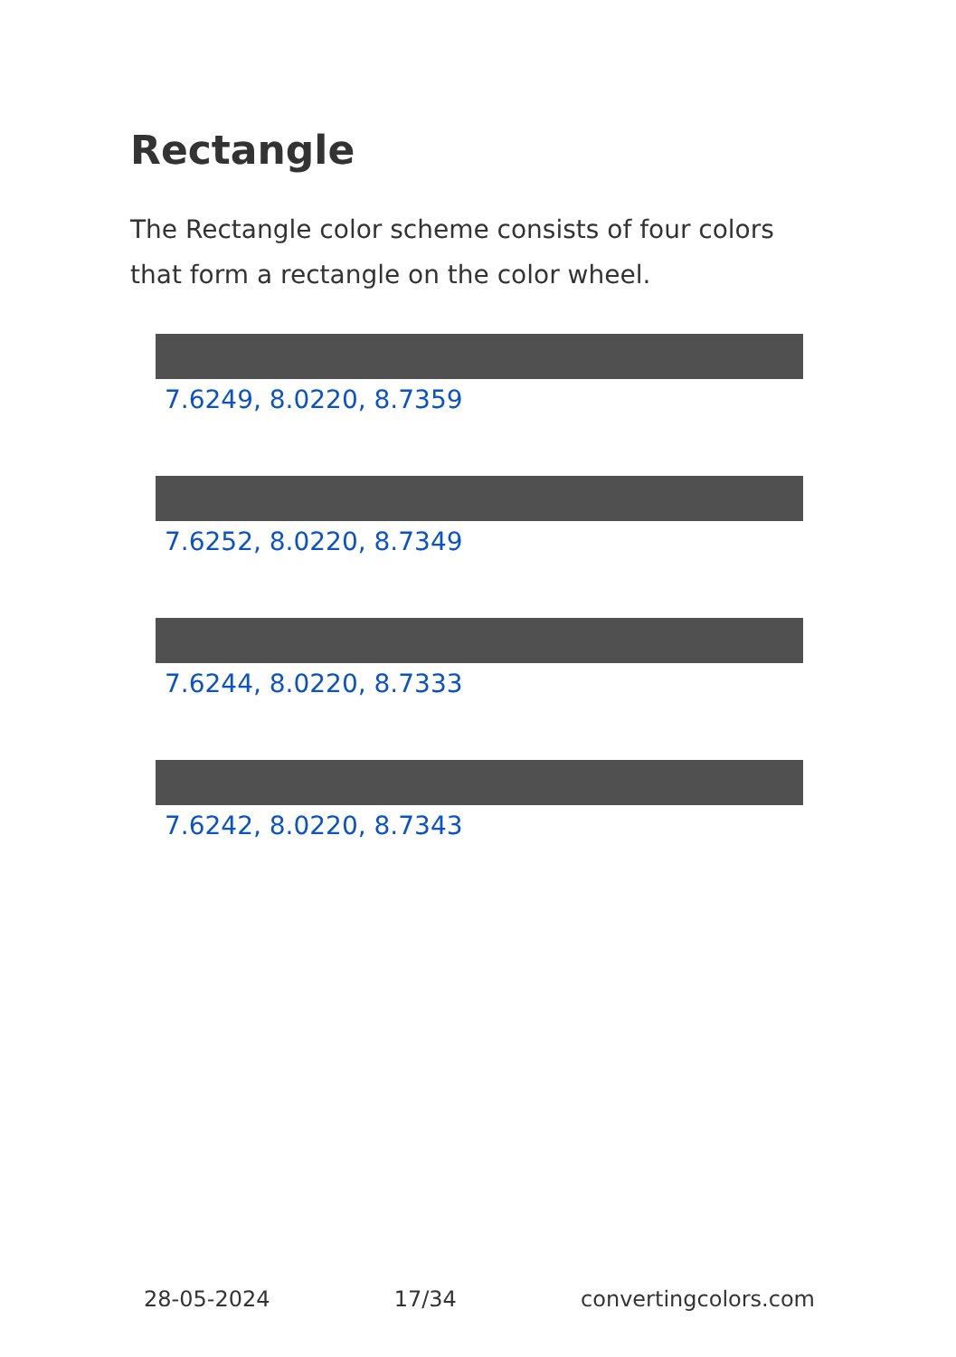Rectangle
The Rectangle color scheme consists of four colors that form a rectangle on the color wheel.
7.6249, 8.0220, 8.7359
7.6252, 8.0220, 8.7349
7.6244, 8.0220, 8.7333
7.6242, 8.0220, 8.7343
28-05-2024 17/34 convertingcolors.com